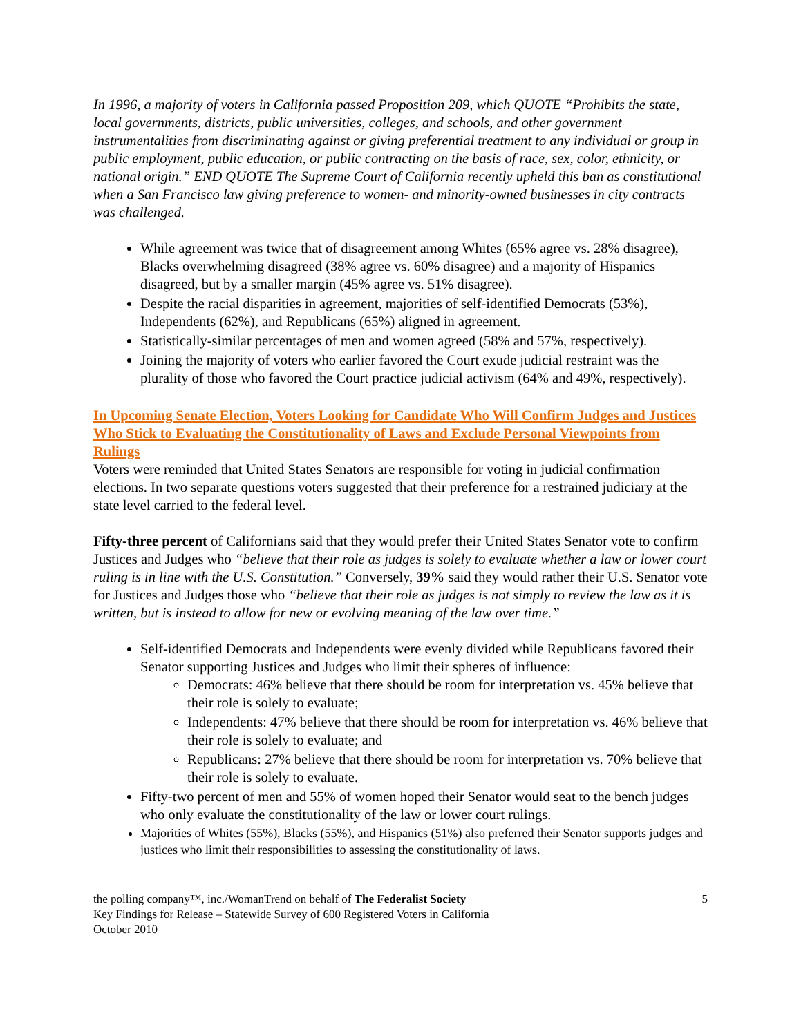In 1996, a majority of voters in California passed Proposition 209, which QUOTE “Prohibits the state, local governments, districts, public universities, colleges, and schools, and other government instrumentalities from discriminating against or giving preferential treatment to any individual or group in public employment, public education, or public contracting on the basis of race, sex, color, ethnicity, or national origin.” END QUOTE The Supreme Court of California recently upheld this ban as constitutional when a San Francisco law giving preference to women- and minority-owned businesses in city contracts was challenged.
While agreement was twice that of disagreement among Whites (65% agree vs. 28% disagree), Blacks overwhelming disagreed (38% agree vs. 60% disagree) and a majority of Hispanics disagreed, but by a smaller margin (45% agree vs. 51% disagree).
Despite the racial disparities in agreement, majorities of self-identified Democrats (53%), Independents (62%), and Republicans (65%) aligned in agreement.
Statistically-similar percentages of men and women agreed (58% and 57%, respectively).
Joining the majority of voters who earlier favored the Court exude judicial restraint was the plurality of those who favored the Court practice judicial activism (64% and 49%, respectively).
In Upcoming Senate Election, Voters Looking for Candidate Who Will Confirm Judges and Justices Who Stick to Evaluating the Constitutionality of Laws and Exclude Personal Viewpoints from Rulings
Voters were reminded that United States Senators are responsible for voting in judicial confirmation elections. In two separate questions voters suggested that their preference for a restrained judiciary at the state level carried to the federal level.
Fifty-three percent of Californians said that they would prefer their United States Senator vote to confirm Justices and Judges who “believe that their role as judges is solely to evaluate whether a law or lower court ruling is in line with the U.S. Constitution.” Conversely, 39% said they would rather their U.S. Senator vote for Justices and Judges those who “believe that their role as judges is not simply to review the law as it is written, but is instead to allow for new or evolving meaning of the law over time.”
Self-identified Democrats and Independents were evenly divided while Republicans favored their Senator supporting Justices and Judges who limit their spheres of influence:
Democrats: 46% believe that there should be room for interpretation vs. 45% believe that their role is solely to evaluate;
Independents: 47% believe that there should be room for interpretation vs. 46% believe that their role is solely to evaluate; and
Republicans: 27% believe that there should be room for interpretation vs. 70% believe that their role is solely to evaluate.
Fifty-two percent of men and 55% of women hoped their Senator would seat to the bench judges who only evaluate the constitutionality of the law or lower court rulings.
Majorities of Whites (55%), Blacks (55%), and Hispanics (51%) also preferred their Senator supports judges and justices who limit their responsibilities to assessing the constitutionality of laws.
the polling company™, inc./WomanTrend on behalf of The Federalist Society 5
Key Findings for Release – Statewide Survey of 600 Registered Voters in California
October 2010